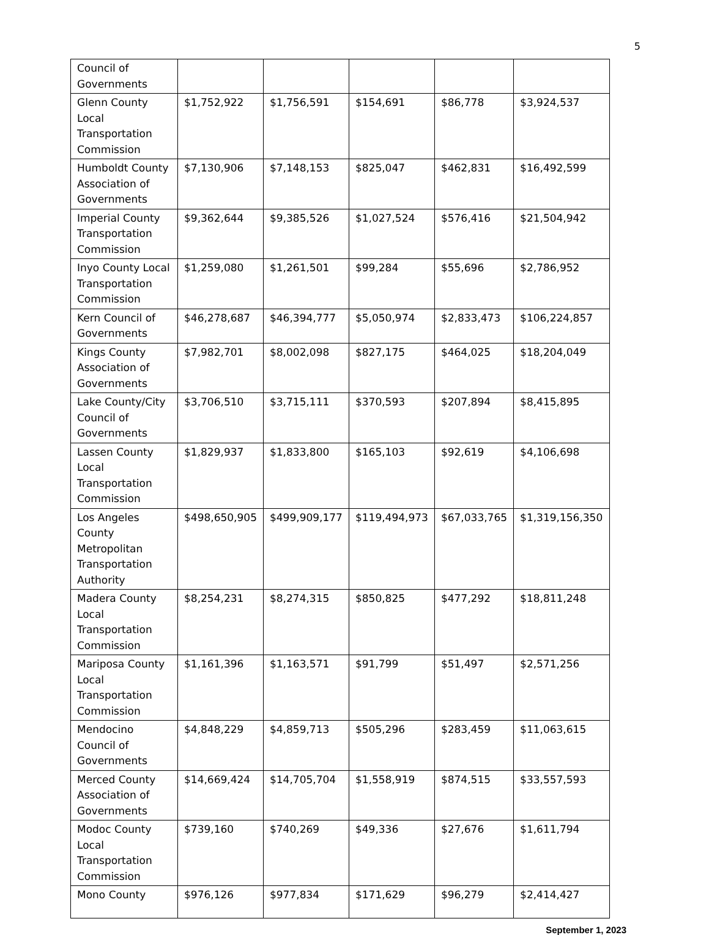5
| Council of Governments | | | | | |
| Glenn County Local Transportation Commission | $1,752,922 | $1,756,591 | $154,691 | $86,778 | $3,924,537 |
| Humboldt County Association of Governments | $7,130,906 | $7,148,153 | $825,047 | $462,831 | $16,492,599 |
| Imperial County Transportation Commission | $9,362,644 | $9,385,526 | $1,027,524 | $576,416 | $21,504,942 |
| Inyo County Local Transportation Commission | $1,259,080 | $1,261,501 | $99,284 | $55,696 | $2,786,952 |
| Kern Council of Governments | $46,278,687 | $46,394,777 | $5,050,974 | $2,833,473 | $106,224,857 |
| Kings County Association of Governments | $7,982,701 | $8,002,098 | $827,175 | $464,025 | $18,204,049 |
| Lake County/City Council of Governments | $3,706,510 | $3,715,111 | $370,593 | $207,894 | $8,415,895 |
| Lassen County Local Transportation Commission | $1,829,937 | $1,833,800 | $165,103 | $92,619 | $4,106,698 |
| Los Angeles County Metropolitan Transportation Authority | $498,650,905 | $499,909,177 | $119,494,973 | $67,033,765 | $1,319,156,350 |
| Madera County Local Transportation Commission | $8,254,231 | $8,274,315 | $850,825 | $477,292 | $18,811,248 |
| Mariposa County Local Transportation Commission | $1,161,396 | $1,163,571 | $91,799 | $51,497 | $2,571,256 |
| Mendocino Council of Governments | $4,848,229 | $4,859,713 | $505,296 | $283,459 | $11,063,615 |
| Merced County Association of Governments | $14,669,424 | $14,705,704 | $1,558,919 | $874,515 | $33,557,593 |
| Modoc County Local Transportation Commission | $739,160 | $740,269 | $49,336 | $27,676 | $1,611,794 |
| Mono County | $976,126 | $977,834 | $171,629 | $96,279 | $2,414,427 |
September 1, 2023